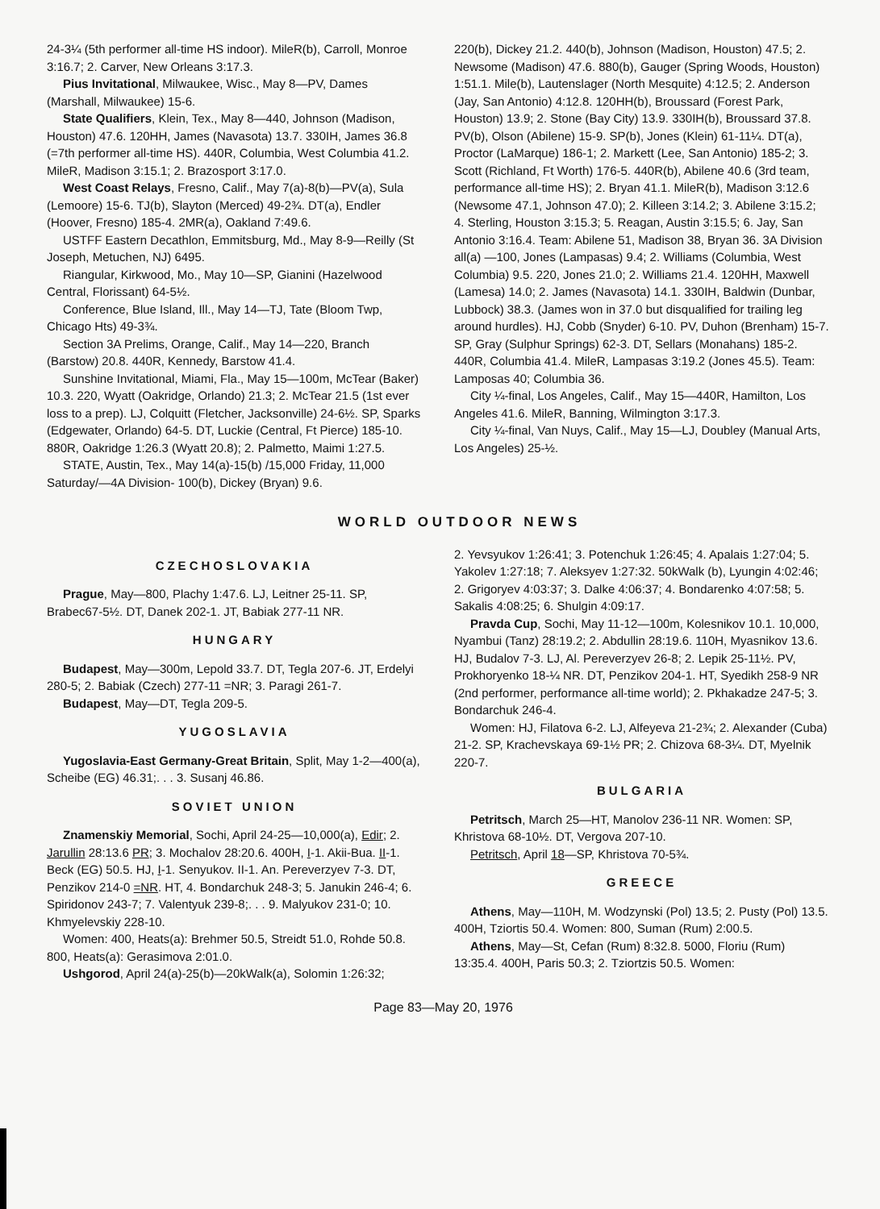24-3¼ (5th performer all-time HS indoor). MileR(b), Carroll, Monroe 3:16.7; 2. Carver, New Orleans 3:17.3.
Pius Invitational, Milwaukee, Wisc., May 8—PV, Dames (Marshall, Milwaukee) 15-6.
State Qualifiers, Klein, Tex., May 8—440, Johnson (Madison, Houston) 47.6. 120HH, James (Navasota) 13.7. 330IH, James 36.8 (=7th performer all-time HS). 440R, Columbia, West Columbia 41.2. MileR, Madison 3:15.1; 2. Brazosport 3:17.0.
West Coast Relays, Fresno, Calif., May 7(a)-8(b)—PV(a), Sula (Lemoore) 15-6. TJ(b), Slayton (Merced) 49-2¾. DT(a), Endler (Hoover, Fresno) 185-4. 2MR(a), Oakland 7:49.6.
USTFF Eastern Decathlon, Emmitsburg, Md., May 8-9—Reilly (St Joseph, Metuchen, NJ) 6495.
Riangular, Kirkwood, Mo., May 10—SP, Gianini (Hazelwood Central, Florissant) 64-5½.
Conference, Blue Island, Ill., May 14—TJ, Tate (Bloom Twp, Chicago Hts) 49-3¾.
Section 3A Prelims, Orange, Calif., May 14—220, Branch (Barstow) 20.8. 440R, Kennedy, Barstow 41.4.
Sunshine Invitational, Miami, Fla., May 15—100m, McTear (Baker) 10.3. 220, Wyatt (Oakridge, Orlando) 21.3; 2. McTear 21.5 (1st ever loss to a prep). LJ, Colquitt (Fletcher, Jacksonville) 24-6½. SP, Sparks (Edgewater, Orlando) 64-5. DT, Luckie (Central, Ft Pierce) 185-10. 880R, Oakridge 1:26.3 (Wyatt 20.8); 2. Palmetto, Maimi 1:27.5.
STATE, Austin, Tex., May 14(a)-15(b) /15,000 Friday, 11,000 Saturday/—4A Division- 100(b), Dickey (Bryan) 9.6.
220(b), Dickey 21.2. 440(b), Johnson (Madison, Houston) 47.5; 2. Newsome (Madison) 47.6. 880(b), Gauger (Spring Woods, Houston) 1:51.1. Mile(b), Lautenslager (North Mesquite) 4:12.5; 2. Anderson (Jay, San Antonio) 4:12.8. 120HH(b), Broussard (Forest Park, Houston) 13.9; 2. Stone (Bay City) 13.9. 330IH(b), Broussard 37.8. PV(b), Olson (Abilene) 15-9. SP(b), Jones (Klein) 61-11¼. DT(a), Proctor (LaMarque) 186-1; 2. Markett (Lee, San Antonio) 185-2; 3. Scott (Richland, Ft Worth) 176-5. 440R(b), Abilene 40.6 (3rd team, performance all-time HS); 2. Bryan 41.1. MileR(b), Madison 3:12.6 (Newsome 47.1, Johnson 47.0); 2. Killeen 3:14.2; 3. Abilene 3:15.2; 4. Sterling, Houston 3:15.3; 5. Reagan, Austin 3:15.5; 6. Jay, San Antonio 3:16.4. Team: Abilene 51, Madison 38, Bryan 36. 3A Division all(a) —100, Jones (Lampasas) 9.4; 2. Williams (Columbia, West Columbia) 9.5. 220, Jones 21.0; 2. Williams 21.4. 120HH, Maxwell (Lamesa) 14.0; 2. James (Navasota) 14.1. 330IH, Baldwin (Dunbar, Lubbock) 38.3. (James won in 37.0 but disqualified for trailing leg around hurdles). HJ, Cobb (Snyder) 6-10. PV, Duhon (Brenham) 15-7. SP, Gray (Sulphur Springs) 62-3. DT, Sellars (Monahans) 185-2. 440R, Columbia 41.4. MileR, Lampasas 3:19.2 (Jones 45.5). Team: Lamposas 40; Columbia 36.
City ¼-final, Los Angeles, Calif., May 15—440R, Hamilton, Los Angeles 41.6. MileR, Banning, Wilmington 3:17.3.
City ¼-final, Van Nuys, Calif., May 15—LJ, Doubley (Manual Arts, Los Angeles) 25-½.
WORLD OUTDOOR NEWS
CZECHOSLOVAKIA
Prague, May—800, Plachy 1:47.6. LJ, Leitner 25-11. SP, Brabec67-5½. DT, Danek 202-1. JT, Babiak 277-11 NR.
HUNGARY
Budapest, May—300m, Lepold 33.7. DT, Tegla 207-6. JT, Erdelyi 280-5; 2. Babiak (Czech) 277-11 =NR; 3. Paragi 261-7.
Budapest, May—DT, Tegla 209-5.
YUGOSLAVIA
Yugoslavia-East Germany-Great Britain, Split, May 1-2—400(a), Scheibe (EG) 46.31;. . . 3. Susanj 46.86.
SOVIET UNION
Znamenskiy Memorial, Sochi, April 24-25—10,000(a), Edir; 2. Jarullin 28:13.6 PR; 3. Mochalov 28:20.6. 400H, I-1. Akii-Bua. II-1. Beck (EG) 50.5. HJ, I-1. Senyukov. II-1. An. Pereverzyev 7-3. DT, Penzikov 214-0 =NR. HT, 4. Bondarchuk 248-3; 5. Janukin 246-4; 6. Spiridonov 243-7; 7. Valentyuk 239-8;. . . 9. Malyukov 231-0; 10. Khmyelevskiy 228-10.
Women: 400, Heats(a): Brehmer 50.5, Streidt 51.0, Rohde 50.8. 800, Heats(a): Gerasimova 2:01.0.
Ushgorod, April 24(a)-25(b)—20kWalk(a), Solomin 1:26:32;
2. Yevsyukov 1:26:41; 3. Potenchuk 1:26:45; 4. Apalais 1:27:04; 5. Yakolev 1:27:18; 7. Aleksyev 1:27:32. 50kWalk (b), Lyungin 4:02:46; 2. Grigoryev 4:03:37; 3. Dalke 4:06:37; 4. Bondarenko 4:07:58; 5. Sakalis 4:08:25; 6. Shulgin 4:09:17.
Pravda Cup, Sochi, May 11-12—100m, Kolesnikov 10.1. 10,000, Nyambui (Tanz) 28:19.2; 2. Abdullin 28:19.6. 110H, Myasnikov 13.6. HJ, Budalov 7-3. LJ, Al. Pereverzyev 26-8; 2. Lepik 25-11½. PV, Prokhoryenko 18-¼ NR. DT, Penzikov 204-1. HT, Syedikh 258-9 NR (2nd performer, performance all-time world); 2. Pkhakadze 247-5; 3. Bondarchuk 246-4.
Women: HJ, Filatova 6-2. LJ, Alfeyeva 21-2¾; 2. Alexander (Cuba) 21-2. SP, Krachevskaya 69-1½ PR; 2. Chizova 68-3¼. DT, Myelnik 220-7.
BULGARIA
Petritsch, March 25—HT, Manolov 236-11 NR. Women: SP, Khristova 68-10½. DT, Vergova 207-10.
Petritsch, April 18—SP, Khristova 70-5¾.
GREECE
Athens, May—110H, M. Wodzynski (Pol) 13.5; 2. Pusty (Pol) 13.5. 400H, Tziortis 50.4. Women: 800, Suman (Rum) 2:00.5.
Athens, May—St, Cefan (Rum) 8:32.8. 5000, Floriu (Rum) 13:35.4. 400H, Paris 50.3; 2. Tziortzis 50.5. Women:
Page 83—May 20, 1976